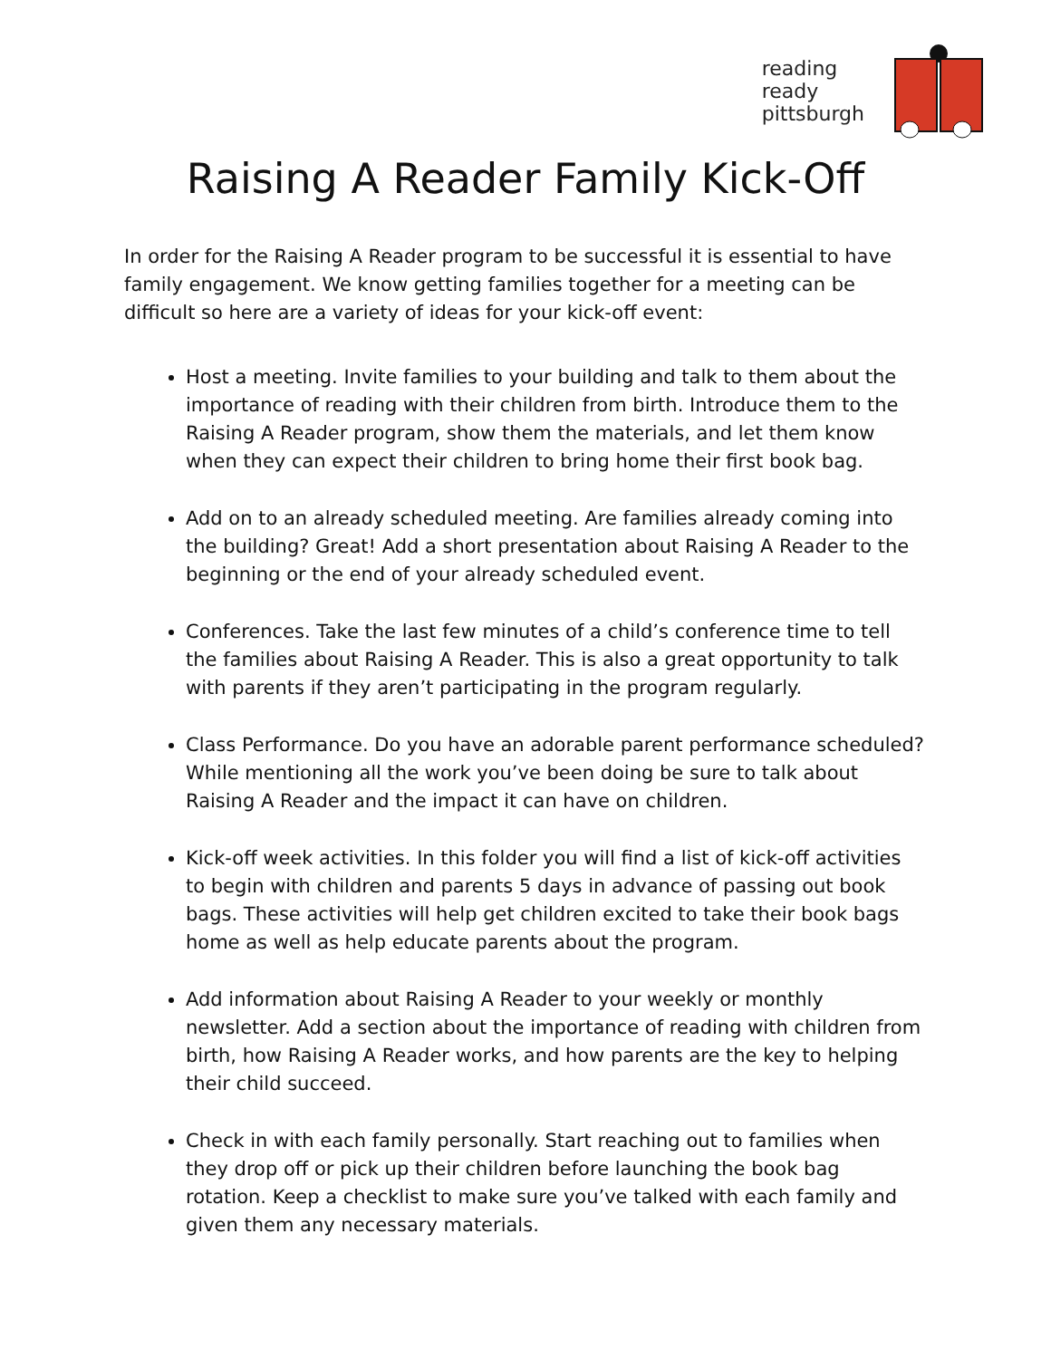reading
ready
pittsburgh
Raising A Reader Family Kick-Off
In order for the Raising A Reader program to be successful it is essential to have family engagement. We know getting families together for a meeting can be difficult so here are a variety of ideas for your kick-off event:
Host a meeting. Invite families to your building and talk to them about the importance of reading with their children from birth. Introduce them to the Raising A Reader program, show them the materials, and let them know when they can expect their children to bring home their first book bag.
Add on to an already scheduled meeting. Are families already coming into the building? Great! Add a short presentation about Raising A Reader to the beginning or the end of your already scheduled event.
Conferences. Take the last few minutes of a child’s conference time to tell the families about Raising A Reader. This is also a great opportunity to talk with parents if they aren’t participating in the program regularly.
Class Performance. Do you have an adorable parent performance scheduled? While mentioning all the work you’ve been doing be sure to talk about Raising A Reader and the impact it can have on children.
Kick-off week activities. In this folder you will find a list of kick-off activities to begin with children and parents 5 days in advance of passing out book bags. These activities will help get children excited to take their book bags home as well as help educate parents about the program.
Add information about Raising A Reader to your weekly or monthly newsletter. Add a section about the importance of reading with children from birth, how Raising A Reader works, and how parents are the key to helping their child succeed.
Check in with each family personally. Start reaching out to families when they drop off or pick up their children before launching the book bag rotation. Keep a checklist to make sure you’ve talked with each family and given them any necessary materials.